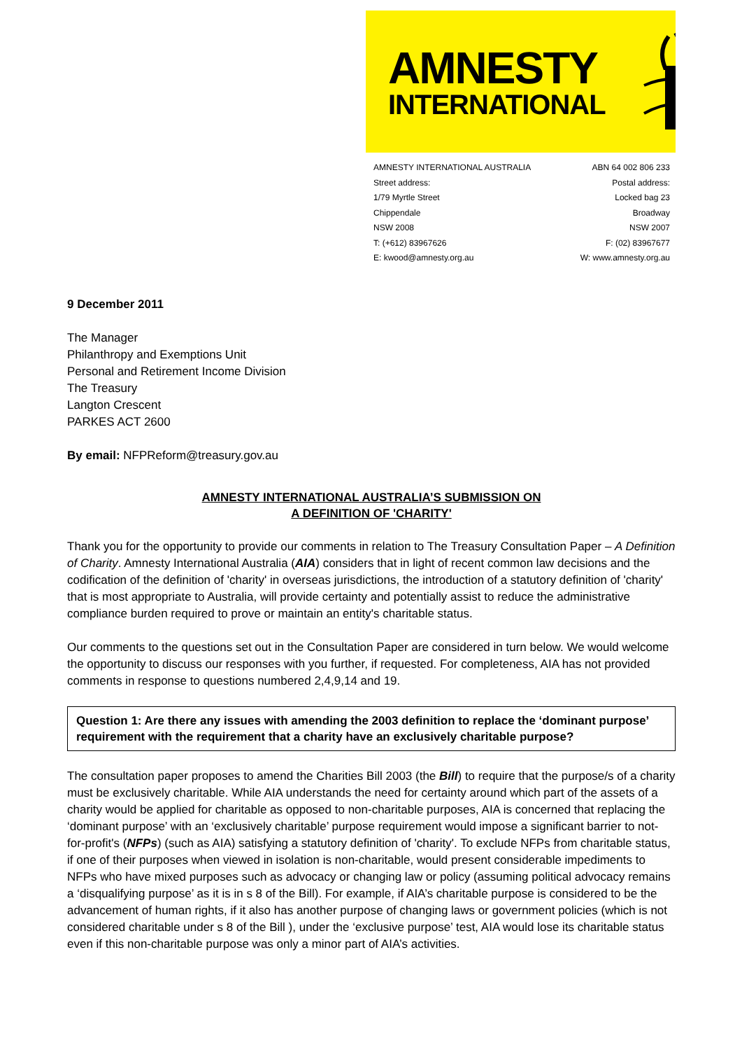AMNESTY
INTERNATIONAL
AMNESTY INTERNATIONAL AUSTRALIA ABN 64 002 806 233
Street address: Postal address:
1/79 Myrtle Street Locked bag 23
Chippendale Broadway
NSW 2008 NSW 2007
T: (+612) 83967626 F: (02) 83967677
E: kwood@amnesty.org.au W: www.amnesty.org.au
9 December 2011
The Manager
Philanthropy and Exemptions Unit
Personal and Retirement Income Division
The Treasury
Langton Crescent
PARKES ACT 2600
By email: NFPReform@treasury.gov.au
AMNESTY INTERNATIONAL AUSTRALIA’S SUBMISSION ON
A DEFINITION OF 'CHARITY'
Thank you for the opportunity to provide our comments in relation to The Treasury Consultation Paper – A Definition of Charity. Amnesty International Australia (AIA) considers that in light of recent common law decisions and the codification of the definition of 'charity' in overseas jurisdictions, the introduction of a statutory definition of 'charity' that is most appropriate to Australia, will provide certainty and potentially assist to reduce the administrative compliance burden required to prove or maintain an entity's charitable status.
Our comments to the questions set out in the Consultation Paper are considered in turn below. We would welcome the opportunity to discuss our responses with you further, if requested. For completeness, AIA has not provided comments in response to questions numbered 2,4,9,14 and 19.
Question 1: Are there any issues with amending the 2003 definition to replace the ‘dominant purpose’ requirement with the requirement that a charity have an exclusively charitable purpose?
The consultation paper proposes to amend the Charities Bill 2003 (the Bill) to require that the purpose/s of a charity must be exclusively charitable. While AIA understands the need for certainty around which part of the assets of a charity would be applied for charitable as opposed to non-charitable purposes, AIA is concerned that replacing the ‘dominant purpose’ with an ‘exclusively charitable’ purpose requirement would impose a significant barrier to not-for-profit's (NFPs) (such as AIA) satisfying a statutory definition of 'charity'. To exclude NFPs from charitable status, if one of their purposes when viewed in isolation is non-charitable, would present considerable impediments to NFPs who have mixed purposes such as advocacy or changing law or policy (assuming political advocacy remains a ‘disqualifying purpose’ as it is in s 8 of the Bill). For example, if AIA’s charitable purpose is considered to be the advancement of human rights, if it also has another purpose of changing laws or government policies (which is not considered charitable under s 8 of the Bill ), under the ‘exclusive purpose’ test, AIA would lose its charitable status even if this non-charitable purpose was only a minor part of AIA’s activities.